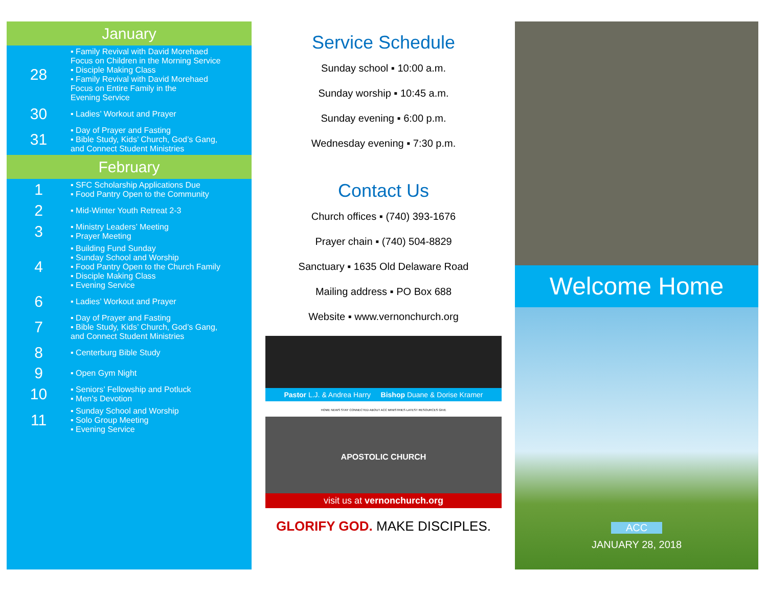January
| 28 | ▪ Family Revival with David Morehaed Focus on Children in the Morning Service ▪ Disciple Making Class ▪ Family Revival with David Morehaed Focus on Entire Family in the Evening Service |
| 30 | ▪ Ladies’ Workout and Prayer |
| 31 | ▪ Day of Prayer and Fasting ▪ Bible Study, Kids’ Church, God’s Gang, and Connect Student Ministries |
February
| 1 | ▪ SFC Scholarship Applications Due ▪ Food Pantry Open to the Community |
| 2 | ▪ Mid-Winter Youth Retreat 2-3 |
| 3 | ▪ Ministry Leaders’ Meeting ▪ Prayer Meeting |
| 4 | ▪ Building Fund Sunday ▪ Sunday School and Worship ▪ Food Pantry Open to the Church Family ▪ Disciple Making Class ▪ Evening Service |
| 6 | ▪ Ladies’ Workout and Prayer |
| 7 | ▪ Day of Prayer and Fasting ▪ Bible Study, Kids’ Church, God’s Gang, and Connect Student Ministries |
| 8 | ▪ Centerburg Bible Study |
| 9 | ▪ Open Gym Night |
| 10 | ▪ Seniors’ Fellowship and Potluck ▪ Men’s Devotion |
| 11 | ▪ Sunday School and Worship ▪ Solo Group Meeting ▪ Evening Service |
Service Schedule
Sunday school ▪ 10:00 a.m.
Sunday worship ▪ 10:45 a.m.
Sunday evening ▪ 6:00 p.m.
Wednesday evening ▪ 7:30 p.m.
Contact Us
Church offices ▪ (740) 393-1676
Prayer chain ▪ (740) 504-8829
Sanctuary ▪ 1635 Old Delaware Road
Mailing address ▪ PO Box 688
Website ▪ www.vernonchurch.org
Pastor L.J. & Andrea Harry Bishop Duane & Dorise Kramer
HOME NEWS STAY CONNECTED ABOUT ACC MINISTRIES LATEST RESOURCES GIVE
APOSTOLIC CHURCH
visit us at vernonchurch.org
GLORIFY GOD. MAKE DISCIPLES.
Welcome Home
ACC
JANUARY 28, 2018